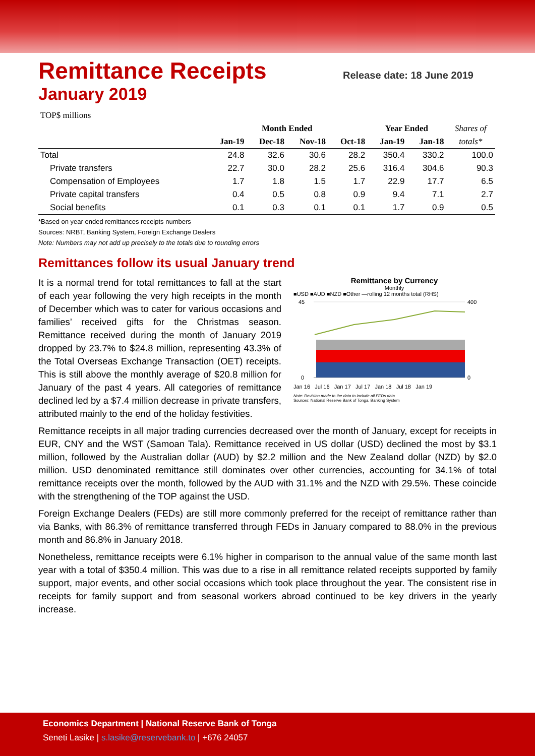Remittance Receipts Release date: 18 June 2019
January 2019
| TOP$ millions | | | | | | | |
| | Month Ended | | | | Year Ended | | Shares of |
| | Jan-19 | Dec-18 | Nov-18 | Oct-18 | Jan-19 | Jan-18 | totals* |
| Total | 24.8 | 32.6 | 30.6 | 28.2 | 350.4 | 330.2 | 100.0 |
| Private transfers | 22.7 | 30.0 | 28.2 | 25.6 | 316.4 | 304.6 | 90.3 |
| Compensation of Employees | 1.7 | 1.8 | 1.5 | 1.7 | 22.9 | 17.7 | 6.5 |
| Private capital transfers | 0.4 | 0.5 | 0.8 | 0.9 | 9.4 | 7.1 | 2.7 |
| Social benefits | 0.1 | 0.3 | 0.1 | 0.1 | 1.7 | 0.9 | 0.5 |
*Based on year ended remittances receipts numbers
Sources: NRBT, Banking System, Foreign Exchange Dealers
Note: Numbers may not add up precisely to the totals due to rounding errors
Remittances follow its usual January trend
It is a normal trend for total remittances to fall at the start of each year following the very high receipts in the month of December which was to cater for various occasions and families’ received gifts for the Christmas season. Remittance received during the month of January 2019 dropped by 23.7% to $24.8 million, representing 43.3% of the Total Overseas Exchange Transaction (OET) receipts. This is still above the monthly average of $20.8 million for January of the past 4 years. All categories of remittance declined led by a $7.4 million decrease in private transfers, attributed mainly to the end of the holiday festivities.
Remittance by Currency
Monthly
■USD ■AUD ■NZD ■Other —rolling 12 months total (RHS)
45
0
400
0
Jan 16 Jul 16 Jan 17 Jul 17 Jan 18 Jul 18 Jan 19
Note: Revision made to the data to include all FEDs data
Sources: National Reserve Bank of Tonga, Banking System
Remittance receipts in all major trading currencies decreased over the month of January, except for receipts in EUR, CNY and the WST (Samoan Tala). Remittance received in US dollar (USD) declined the most by $3.1 million, followed by the Australian dollar (AUD) by $2.2 million and the New Zealand dollar (NZD) by $2.0 million. USD denominated remittance still dominates over other currencies, accounting for 34.1% of total remittance receipts over the month, followed by the AUD with 31.1% and the NZD with 29.5%. These coincide with the strengthening of the TOP against the USD.
Foreign Exchange Dealers (FEDs) are still more commonly preferred for the receipt of remittance rather than via Banks, with 86.3% of remittance transferred through FEDs in January compared to 88.0% in the previous month and 86.8% in January 2018.
Nonetheless, remittance receipts were 6.1% higher in comparison to the annual value of the same month last year with a total of $350.4 million. This was due to a rise in all remittance related receipts supported by family support, major events, and other social occasions which took place throughout the year. The consistent rise in receipts for family support and from seasonal workers abroad continued to be key drivers in the yearly increase.
Economics Department | National Reserve Bank of Tonga
Seneti Lasike | s.lasike@reservebank.to | +676 24057